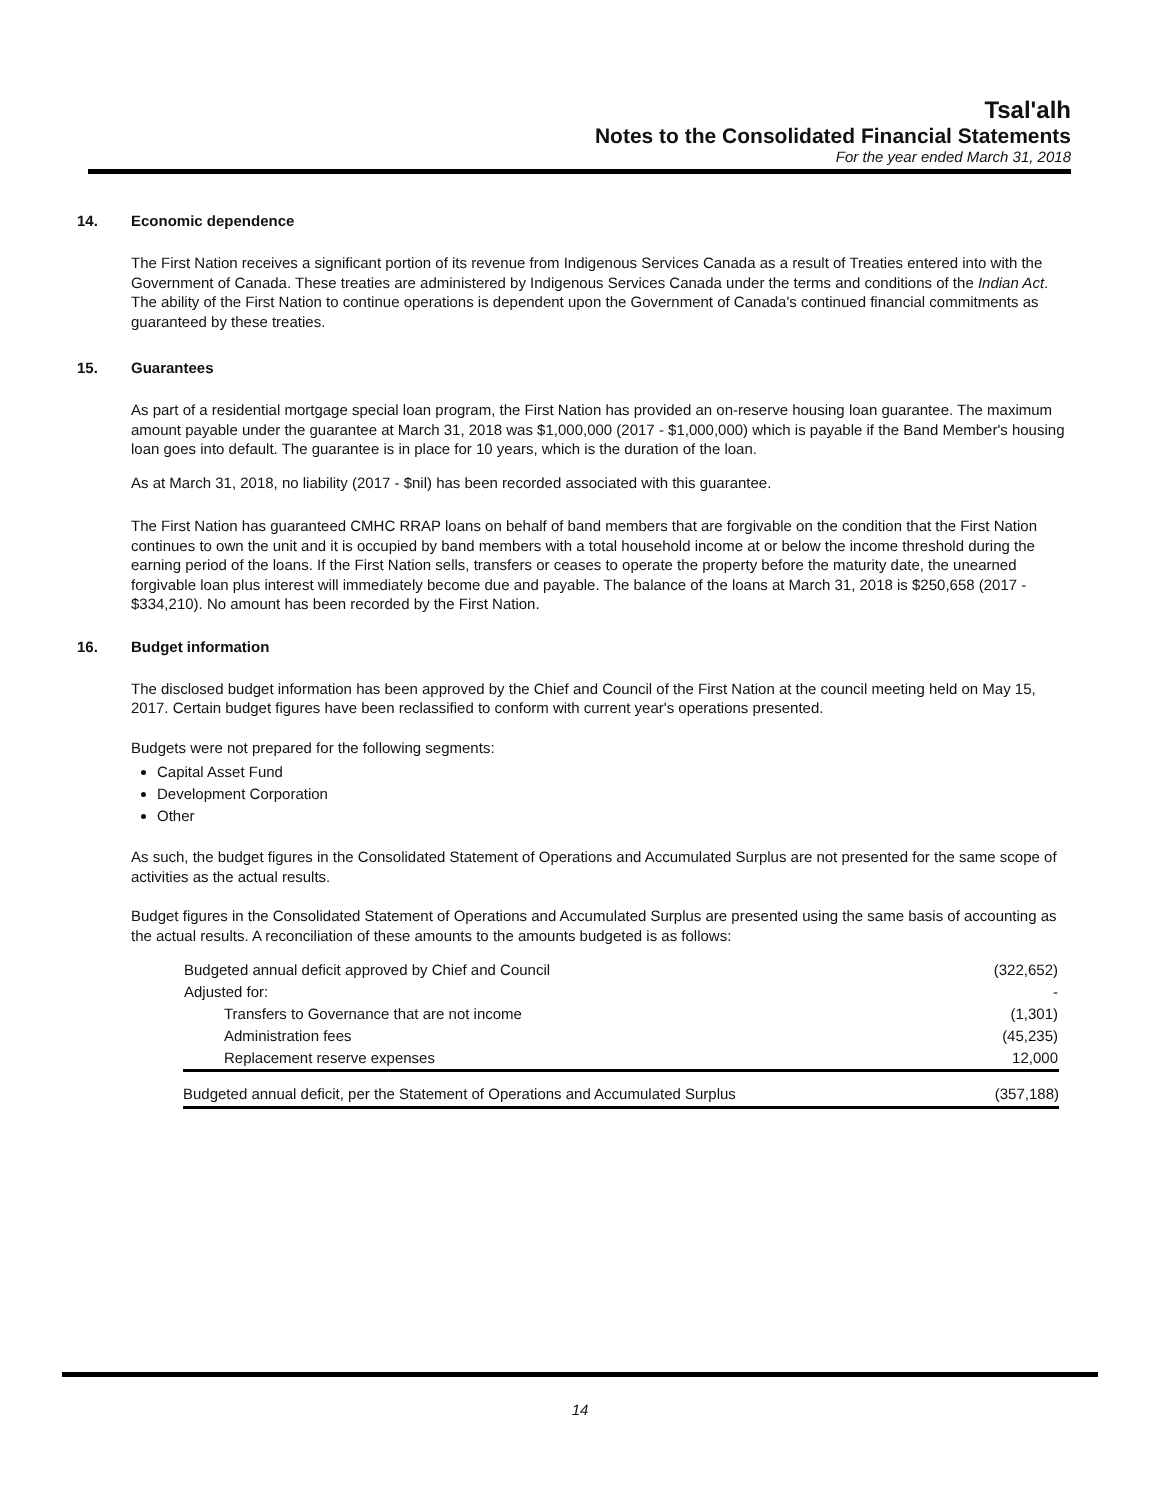Tsal'alh
Notes to the Consolidated Financial Statements
For the year ended March 31, 2018
14. Economic dependence
The First Nation receives a significant portion of its revenue from Indigenous Services Canada as a result of Treaties entered into with the Government of Canada. These treaties are administered by Indigenous Services Canada under the terms and conditions of the Indian Act. The ability of the First Nation to continue operations is dependent upon the Government of Canada's continued financial commitments as guaranteed by these treaties.
15. Guarantees
As part of a residential mortgage special loan program, the First Nation has provided an on-reserve housing loan guarantee. The maximum amount payable under the guarantee at March 31, 2018 was $1,000,000 (2017 - $1,000,000) which is payable if the Band Member's housing loan goes into default. The guarantee is in place for 10 years, which is the duration of the loan.
As at March 31, 2018, no liability (2017 - $nil) has been recorded associated with this guarantee.
The First Nation has guaranteed CMHC RRAP loans on behalf of band members that are forgivable on the condition that the First Nation continues to own the unit and it is occupied by band members with a total household income at or below the income threshold during the earning period of the loans. If the First Nation sells, transfers or ceases to operate the property before the maturity date, the unearned forgivable loan plus interest will immediately become due and payable. The balance of the loans at March 31, 2018 is $250,658 (2017 - $334,210). No amount has been recorded by the First Nation.
16. Budget information
The disclosed budget information has been approved by the Chief and Council of the First Nation at the council meeting held on May 15, 2017. Certain budget figures have been reclassified to conform with current year's operations presented.
Budgets were not prepared for the following segments:
Capital Asset Fund
Development Corporation
Other
As such, the budget figures in the Consolidated Statement of Operations and Accumulated Surplus are not presented for the same scope of activities as the actual results.
Budget figures in the Consolidated Statement of Operations and Accumulated Surplus are presented using the same basis of accounting as the actual results. A reconciliation of these amounts to the amounts budgeted is as follows:
| Budgeted annual deficit approved by Chief and Council | (322,652) |
| Adjusted for: | - |
| Transfers to Governance that are not income | (1,301) |
| Administration fees | (45,235) |
| Replacement reserve expenses | 12,000 |
| Budgeted annual deficit, per the Statement of Operations and Accumulated Surplus | (357,188) |
14